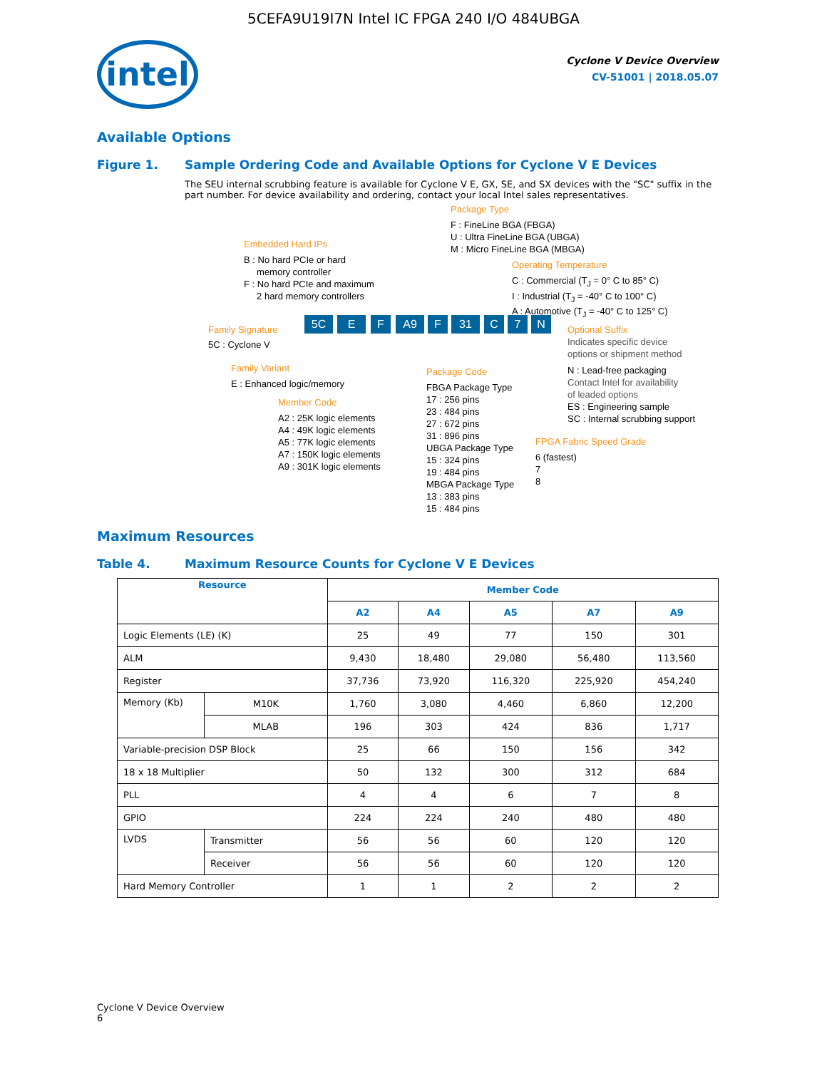5CEFA9U19I7N Intel IC FPGA 240 I/O 484UBGA
intel
Cyclone V Device Overview
CV-51001 | 2018.05.07
Available Options
Figure 1. Sample Ordering Code and Available Options for Cyclone V E Devices
The SEU internal scrubbing feature is available for Cyclone V E, GX, SE, and SX devices with the "SC" suffix in the part number. For device availability and ordering, contact your local Intel sales representatives.
Package Type
F : FineLine BGA (FBGA)
U : Ultra FineLine BGA (UBGA)
M : Micro FineLine BGA (MBGA)
Embedded Hard IPs
B : No hard PCIe or hard
memory controller
F : No hard PCIe and maximum
2 hard memory controllers
Operating Temperature
C : Commercial (T<sub>J</sub> = 0° C to 85° C)
I : Industrial (T<sub>J</sub> = -40° C to 100° C)
A : Automotive (T<sub>J</sub> = -40° C to 125° C)
Family Signature
5C E F A9 F 31 C 7 N
Optional Suffix
5C : Cyclone V
Indicates specific device
options or shipment method
Family Variant Package Code
N : Lead-free packaging
Contact Intel for availability
of leaded options
ES : Engineering sample
SC : Internal scrubbing support
E : Enhanced logic/memory
FBGA Package Type
17 : 256 pins
23 : 484 pins
27 : 672 pins
31 : 896 pins
UBGA Package Type
15 : 324 pins
19 : 484 pins
MBGA Package Type
13 : 383 pins
15 : 484 pins
Member Code
A2 : 25K logic elements
A4 : 49K logic elements
A5 : 77K logic elements
A7 : 150K logic elements
A9 : 301K logic elements
FPGA Fabric Speed Grade
6 (fastest)
7
8
Maximum Resources
Table 4. Maximum Resource Counts for Cyclone V E Devices
| Resource | | Member Code | | | | |
| --- | --- | --- | --- | --- | --- | --- |
| | | A2 | A4 | A5 | A7 | A9 |
| Logic Elements (LE) (K) | | 25 | 49 | 77 | 150 | 301 |
| ALM | | 9,430 | 18,480 | 29,080 | 56,480 | 113,560 |
| Register | | 37,736 | 73,920 | 116,320 | 225,920 | 454,240 |
| Memory (Kb) | M10K | 1,760 | 3,080 | 4,460 | 6,860 | 12,200 |
| | MLAB | 196 | 303 | 424 | 836 | 1,717 |
| Variable-precision DSP Block | | 25 | 66 | 150 | 156 | 342 |
| 18 x 18 Multiplier | | 50 | 132 | 300 | 312 | 684 |
| PLL | | 4 | 4 | 6 | 7 | 8 |
| GPIO | | 224 | 224 | 240 | 480 | 480 |
| LVDS | Transmitter | 56 | 56 | 60 | 120 | 120 |
| | Receiver | 56 | 56 | 60 | 120 | 120 |
| Hard Memory Controller | | 1 | 1 | 2 | 2 | 2 |
Cyclone V Device Overview
6